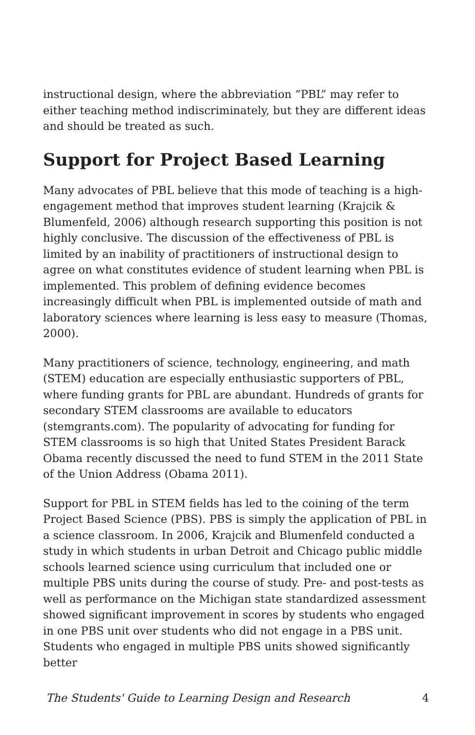instructional design, where the abbreviation “PBL” may refer to either teaching method indiscriminately, but they are different ideas and should be treated as such.
Support for Project Based Learning
Many advocates of PBL believe that this mode of teaching is a high-engagement method that improves student learning (Krajcik & Blumenfeld, 2006) although research supporting this position is not highly conclusive. The discussion of the effectiveness of PBL is limited by an inability of practitioners of instructional design to agree on what constitutes evidence of student learning when PBL is implemented. This problem of defining evidence becomes increasingly difficult when PBL is implemented outside of math and laboratory sciences where learning is less easy to measure (Thomas, 2000).
Many practitioners of science, technology, engineering, and math (STEM) education are especially enthusiastic supporters of PBL, where funding grants for PBL are abundant. Hundreds of grants for secondary STEM classrooms are available to educators (stemgrants.com). The popularity of advocating for funding for STEM classrooms is so high that United States President Barack Obama recently discussed the need to fund STEM in the 2011 State of the Union Address (Obama 2011).
Support for PBL in STEM fields has led to the coining of the term Project Based Science (PBS). PBS is simply the application of PBL in a science classroom. In 2006, Krajcik and Blumenfeld conducted a study in which students in urban Detroit and Chicago public middle schools learned science using curriculum that included one or multiple PBS units during the course of study. Pre- and post-tests as well as performance on the Michigan state standardized assessment showed significant improvement in scores by students who engaged in one PBS unit over students who did not engage in a PBS unit. Students who engaged in multiple PBS units showed significantly better
The Students' Guide to Learning Design and Research 4